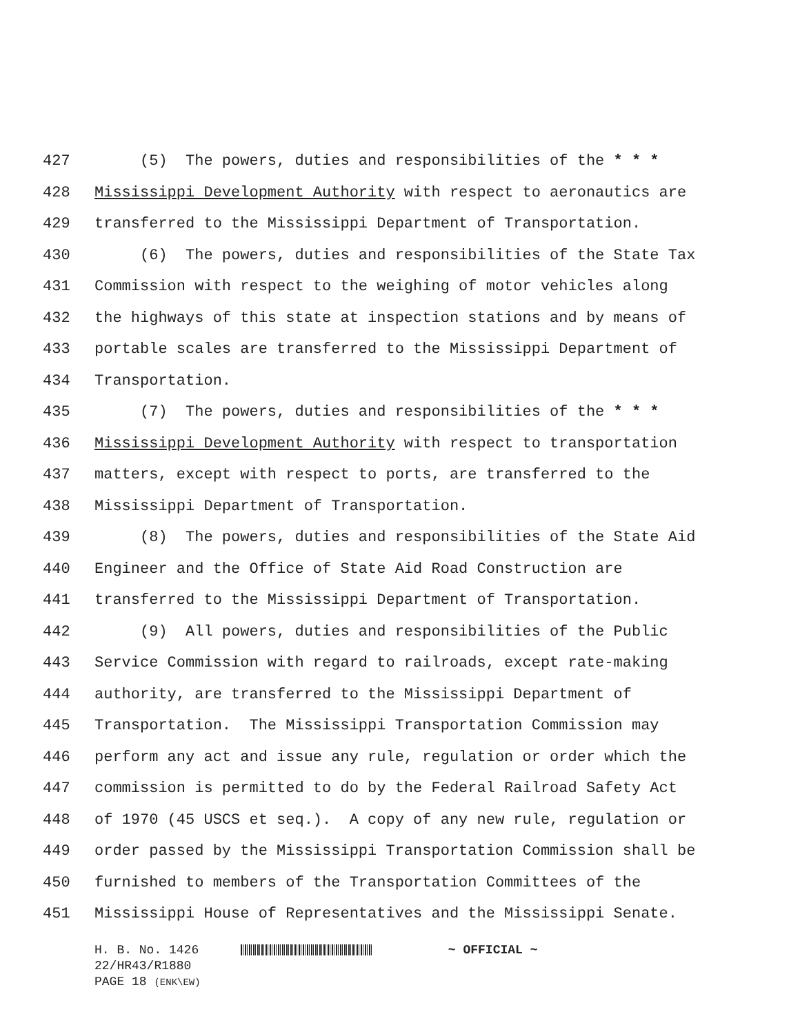427 (5) The powers, duties and responsibilities of the * * *
428 Mississippi Development Authority with respect to aeronautics are
429 transferred to the Mississippi Department of Transportation.
430 (6) The powers, duties and responsibilities of the State Tax
431 Commission with respect to the weighing of motor vehicles along
432 the highways of this state at inspection stations and by means of
433 portable scales are transferred to the Mississippi Department of
434 Transportation.
435 (7) The powers, duties and responsibilities of the * * *
436 Mississippi Development Authority with respect to transportation
437 matters, except with respect to ports, are transferred to the
438 Mississippi Department of Transportation.
439 (8) The powers, duties and responsibilities of the State Aid
440 Engineer and the Office of State Aid Road Construction are
441 transferred to the Mississippi Department of Transportation.
442 (9) All powers, duties and responsibilities of the Public
443 Service Commission with regard to railroads, except rate-making
444 authority, are transferred to the Mississippi Department of
445 Transportation. The Mississippi Transportation Commission may
446 perform any act and issue any rule, regulation or order which the
447 commission is permitted to do by the Federal Railroad Safety Act
448 of 1970 (45 USCS et seq.). A copy of any new rule, regulation or
449 order passed by the Mississippi Transportation Commission shall be
450 furnished to members of the Transportation Committees of the
451 Mississippi House of Representatives and the Mississippi Senate.
H. B. No. 1426 ~ OFFICIAL ~
22/HR43/R1880
PAGE 18 (ENK\EW)